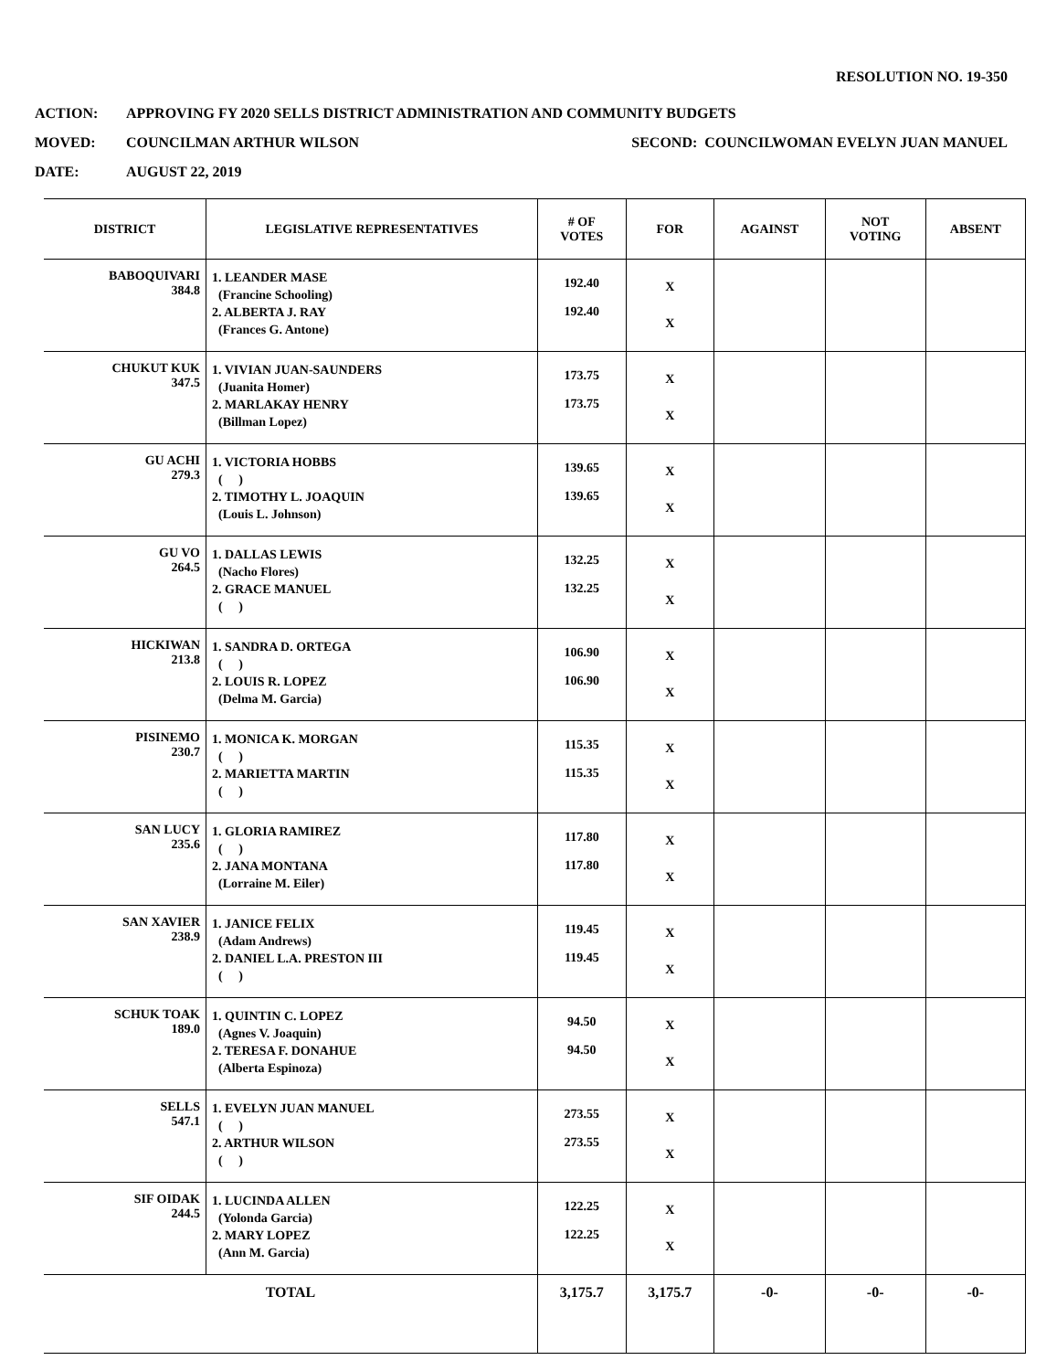RESOLUTION NO. 19-350
ACTION: APPROVING FY 2020 SELLS DISTRICT ADMINISTRATION AND COMMUNITY BUDGETS
MOVED: COUNCILMAN ARTHUR WILSON SECOND: COUNCILWOMAN EVELYN JUAN MANUEL
DATE: AUGUST 22, 2019
| DISTRICT | LEGISLATIVE REPRESENTATIVES | # OF VOTES | FOR | AGAINST | NOT VOTING | ABSENT |
| --- | --- | --- | --- | --- | --- | --- |
| BABOQUIVARI 384.8 | 1. LEANDER MASE (Francine Schooling) 2. ALBERTA J. RAY (Frances G. Antone) | 192.40 192.40 | X X | | | |
| CHUKUT KUK 347.5 | 1. VIVIAN JUAN-SAUNDERS (Juanita Homer) 2. MARLAKAY HENRY (Billman Lopez) | 173.75 173.75 | X X | | | |
| GU ACHI 279.3 | 1. VICTORIA HOBBS ( ) 2. TIMOTHY L. JOAQUIN (Louis L. Johnson) | 139.65 139.65 | X X | | | |
| GU VO 264.5 | 1. DALLAS LEWIS (Nacho Flores) 2. GRACE MANUEL ( ) | 132.25 132.25 | X X | | | |
| HICKIWAN 213.8 | 1. SANDRA D. ORTEGA ( ) 2. LOUIS R. LOPEZ (Delma M. Garcia) | 106.90 106.90 | X X | | | |
| PISINEMO 230.7 | 1. MONICA K. MORGAN ( ) 2. MARIETTA MARTIN ( ) | 115.35 115.35 | X X | | | |
| SAN LUCY 235.6 | 1. GLORIA RAMIREZ ( ) 2. JANA MONTANA (Lorraine M. Eiler) | 117.80 117.80 | X X | | | |
| SAN XAVIER 238.9 | 1. JANICE FELIX (Adam Andrews) 2. DANIEL L.A. PRESTON III ( ) | 119.45 119.45 | X X | | | |
| SCHUK TOAK 189.0 | 1. QUINTIN C. LOPEZ (Agnes V. Joaquin) 2. TERESA F. DONAHUE (Alberta Espinoza) | 94.50 94.50 | X X | | | |
| SELLS 547.1 | 1. EVELYN JUAN MANUEL ( ) 2. ARTHUR WILSON ( ) | 273.55 273.55 | X X | | | |
| SIF OIDAK 244.5 | 1. LUCINDA ALLEN (Yolonda Garcia) 2. MARY LOPEZ (Ann M. Garcia) | 122.25 122.25 | X X | | | |
| TOTAL | | 3,175.7 | 3,175.7 | -0- | -0- | -0- |